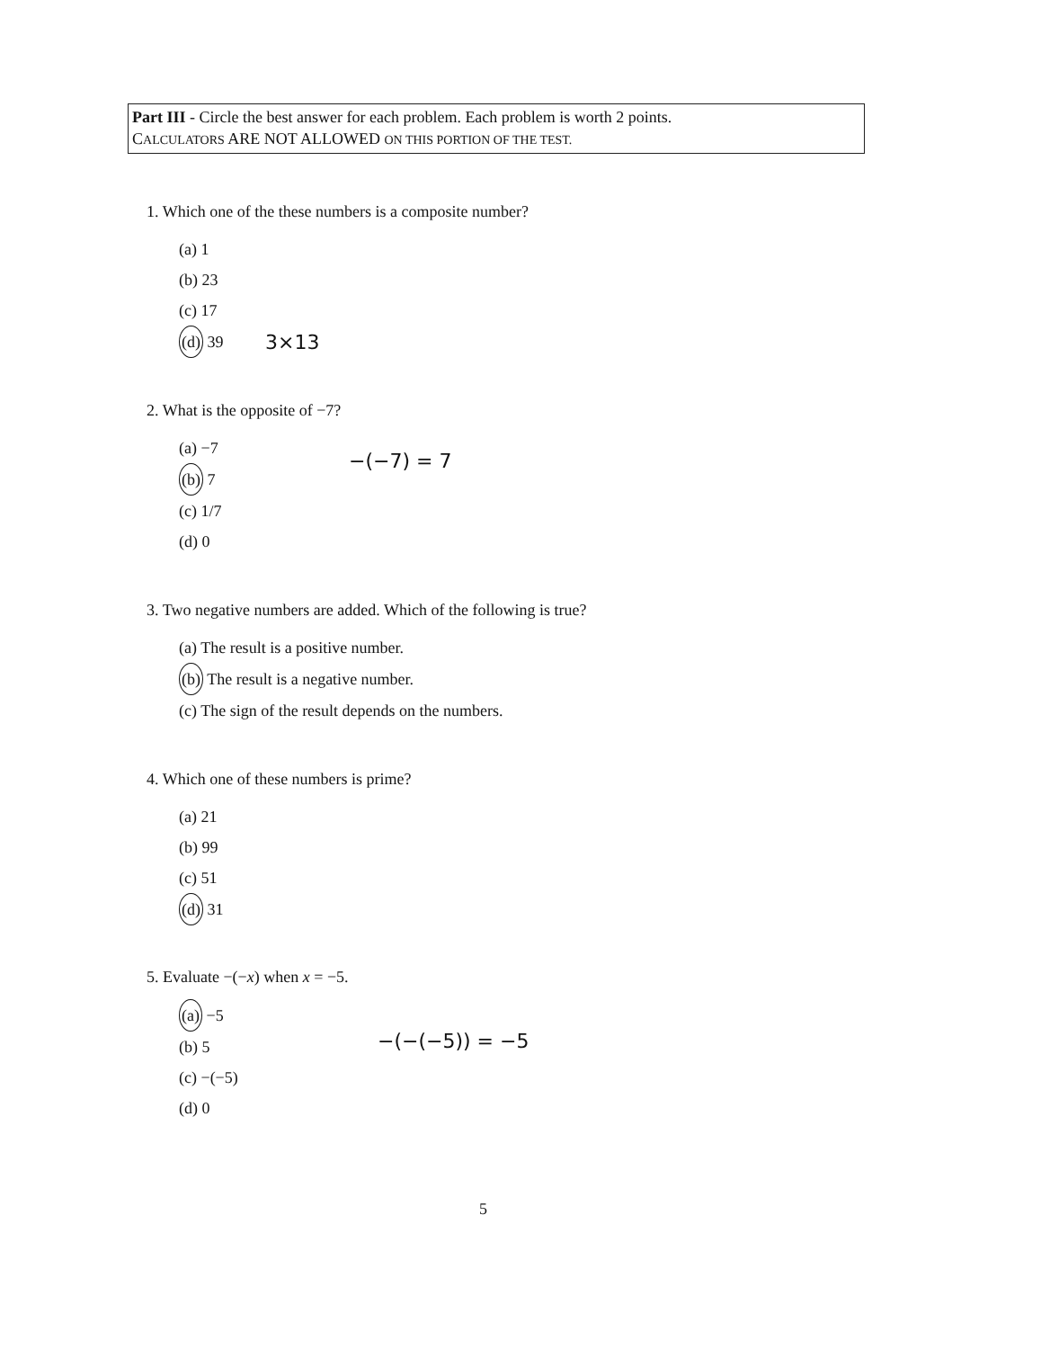Part III - Circle the best answer for each problem. Each problem is worth 2 points.
CALCULATORS ARE NOT ALLOWED ON THIS PORTION OF THE TEST.
1. Which one of the these numbers is a composite number?
(a) 1
(b) 23
(c) 17
(d) 39
3×13
2. What is the opposite of −7?
(a) −7
(b) 7
(c) 1/7
(d) 0
−(−7) = 7
3. Two negative numbers are added. Which of the following is true?
(a) The result is a positive number.
(b) The result is a negative number.
(c) The sign of the result depends on the numbers.
4. Which one of these numbers is prime?
(a) 21
(b) 99
(c) 51
(d) 31
5. Evaluate −(−x) when x = −5.
(a) −5
(b) 5
(c) −(−5)
(d) 0
−(−(−5)) = −5
5